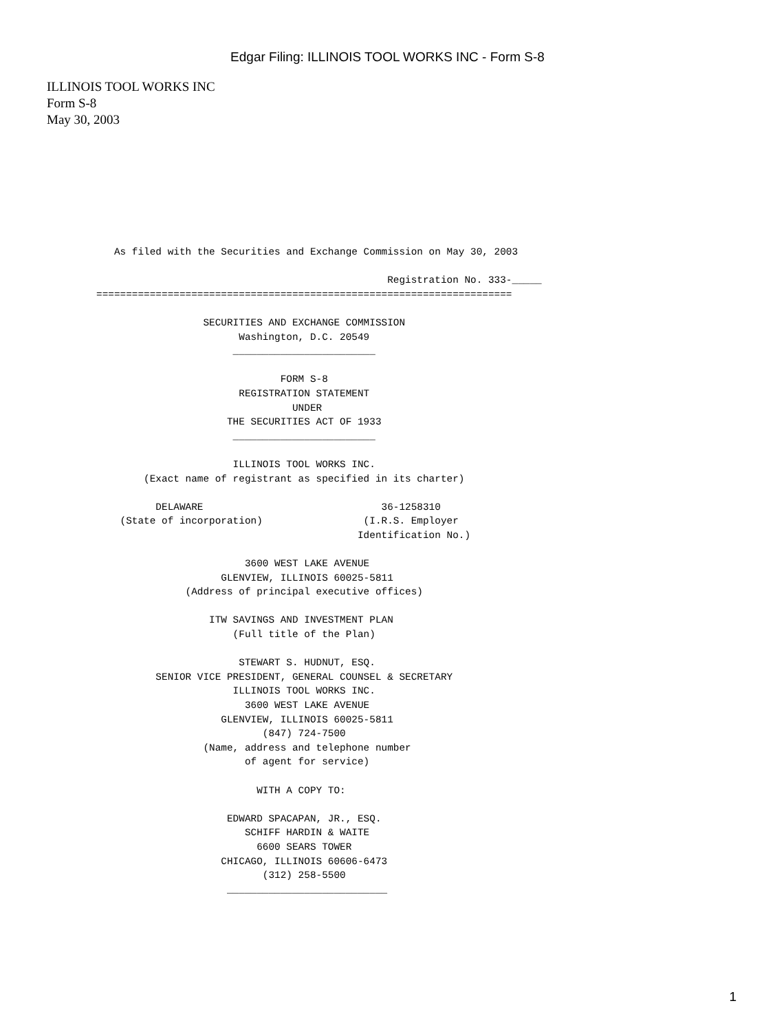Edgar Filing: ILLINOIS TOOL WORKS INC - Form S-8
ILLINOIS TOOL WORKS INC
Form S-8
May 30, 2003
   As filed with the Securities and Exchange Commission on May 30, 2003

                                                 Registration No. 333-_____
======================================================================

                  SECURITIES AND EXCHANGE COMMISSION
                        Washington, D.C. 20549
                       ________________________

                               FORM S-8
                        REGISTRATION STATEMENT
                                 UNDER
                      THE SECURITIES ACT OF 1933
                       ________________________

                       ILLINOIS TOOL WORKS INC.
        (Exact name of registrant as specified in its charter)

          DELAWARE                              36-1258310
    (State of incorporation)                 (I.R.S. Employer
                                            Identification No.)

                         3600 WEST LAKE AVENUE
                     GLENVIEW, ILLINOIS 60025-5811
               (Address of principal executive offices)

                   ITW SAVINGS AND INVESTMENT PLAN
                       (Full title of the Plan)

                        STEWART S. HUDNUT, ESQ.
          SENIOR VICE PRESIDENT, GENERAL COUNSEL & SECRETARY
                       ILLINOIS TOOL WORKS INC.
                         3600 WEST LAKE AVENUE
                     GLENVIEW, ILLINOIS 60025-5811
                            (847) 724-7500
                  (Name, address and telephone number
                         of agent for service)

                           WITH A COPY TO:

                      EDWARD SPACAPAN, JR., ESQ.
                         SCHIFF HARDIN & WAITE
                           6600 SEARS TOWER
                     CHICAGO, ILLINOIS 60606-6473
                            (312) 258-5500
                      ___________________________
1